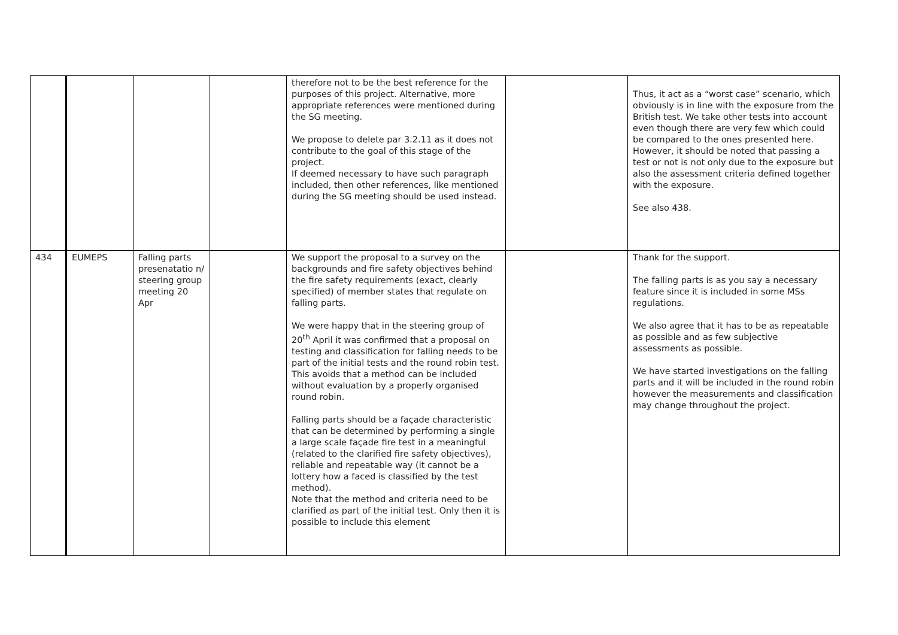| | | | | therefore not to be the best reference for the purposes of this project. Alternative, more appropriate references were mentioned during the SG meeting. We propose to delete par 3.2.11 as it does not contribute to the goal of this stage of the project. If deemed necessary to have such paragraph included, then other references, like mentioned during the SG meeting should be used instead. | | Thus, it act as a “worst case” scenario, which obviously is in line with the exposure from the British test. We take other tests into account even though there are very few which could be compared to the ones presented here. However, it should be noted that passing a test or not is not only due to the exposure but also the assessment criteria defined together with the exposure. See also 438. |
| 434 | EUMEPS | Falling parts presenatatio n/ steering group meeting 20 Apr | | We support the proposal to a survey on the backgrounds and fire safety objectives behind the fire safety requirements (exact, clearly specified) of member states that regulate on falling parts. We were happy that in the steering group of 20<sup>th</sup> April it was confirmed that a proposal on testing and classification for falling needs to be part of the initial tests and the round robin test. This avoids that a method can be included without evaluation by a properly organised round robin. Falling parts should be a façade characteristic that can be determined by performing a single a large scale façade fire test in a meaningful (related to the clarified fire safety objectives), reliable and repeatable way (it cannot be a lottery how a faced is classified by the test method). Note that the method and criteria need to be clarified as part of the initial test. Only then it is possible to include this element | | Thank for the support. The falling parts is as you say a necessary feature since it is included in some MSs regulations. We also agree that it has to be as repeatable as possible and as few subjective assessments as possible. We have started investigations on the falling parts and it will be included in the round robin however the measurements and classification may change throughout the project. |